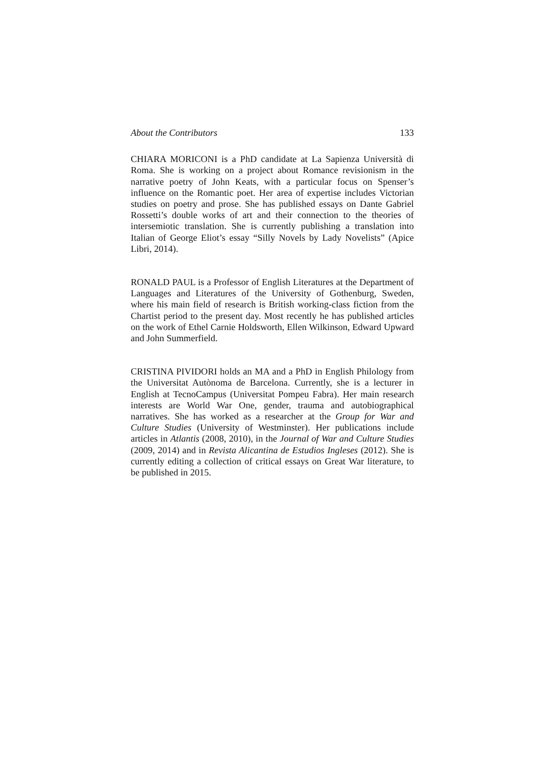About the Contributors 133
CHIARA MORICONI is a PhD candidate at La Sapienza Università di Roma. She is working on a project about Romance revisionism in the narrative poetry of John Keats, with a particular focus on Spenser’s influence on the Romantic poet. Her area of expertise includes Victorian studies on poetry and prose. She has published essays on Dante Gabriel Rossetti’s double works of art and their connection to the theories of intersemiotic translation. She is currently publishing a translation into Italian of George Eliot’s essay “Silly Novels by Lady Novelists” (Apice Libri, 2014).
RONALD PAUL is a Professor of English Literatures at the Department of Languages and Literatures of the University of Gothenburg, Sweden, where his main field of research is British working-class fiction from the Chartist period to the present day. Most recently he has published articles on the work of Ethel Carnie Holdsworth, Ellen Wilkinson, Edward Upward and John Summerfield.
CRISTINA PIVIDORI holds an MA and a PhD in English Philology from the Universitat Autònoma de Barcelona. Currently, she is a lecturer in English at TecnoCampus (Universitat Pompeu Fabra). Her main research interests are World War One, gender, trauma and autobiographical narratives. She has worked as a researcher at the Group for War and Culture Studies (University of Westminster). Her publications include articles in Atlantis (2008, 2010), in the Journal of War and Culture Studies (2009, 2014) and in Revista Alicantina de Estudios Ingleses (2012). She is currently editing a collection of critical essays on Great War literature, to be published in 2015.